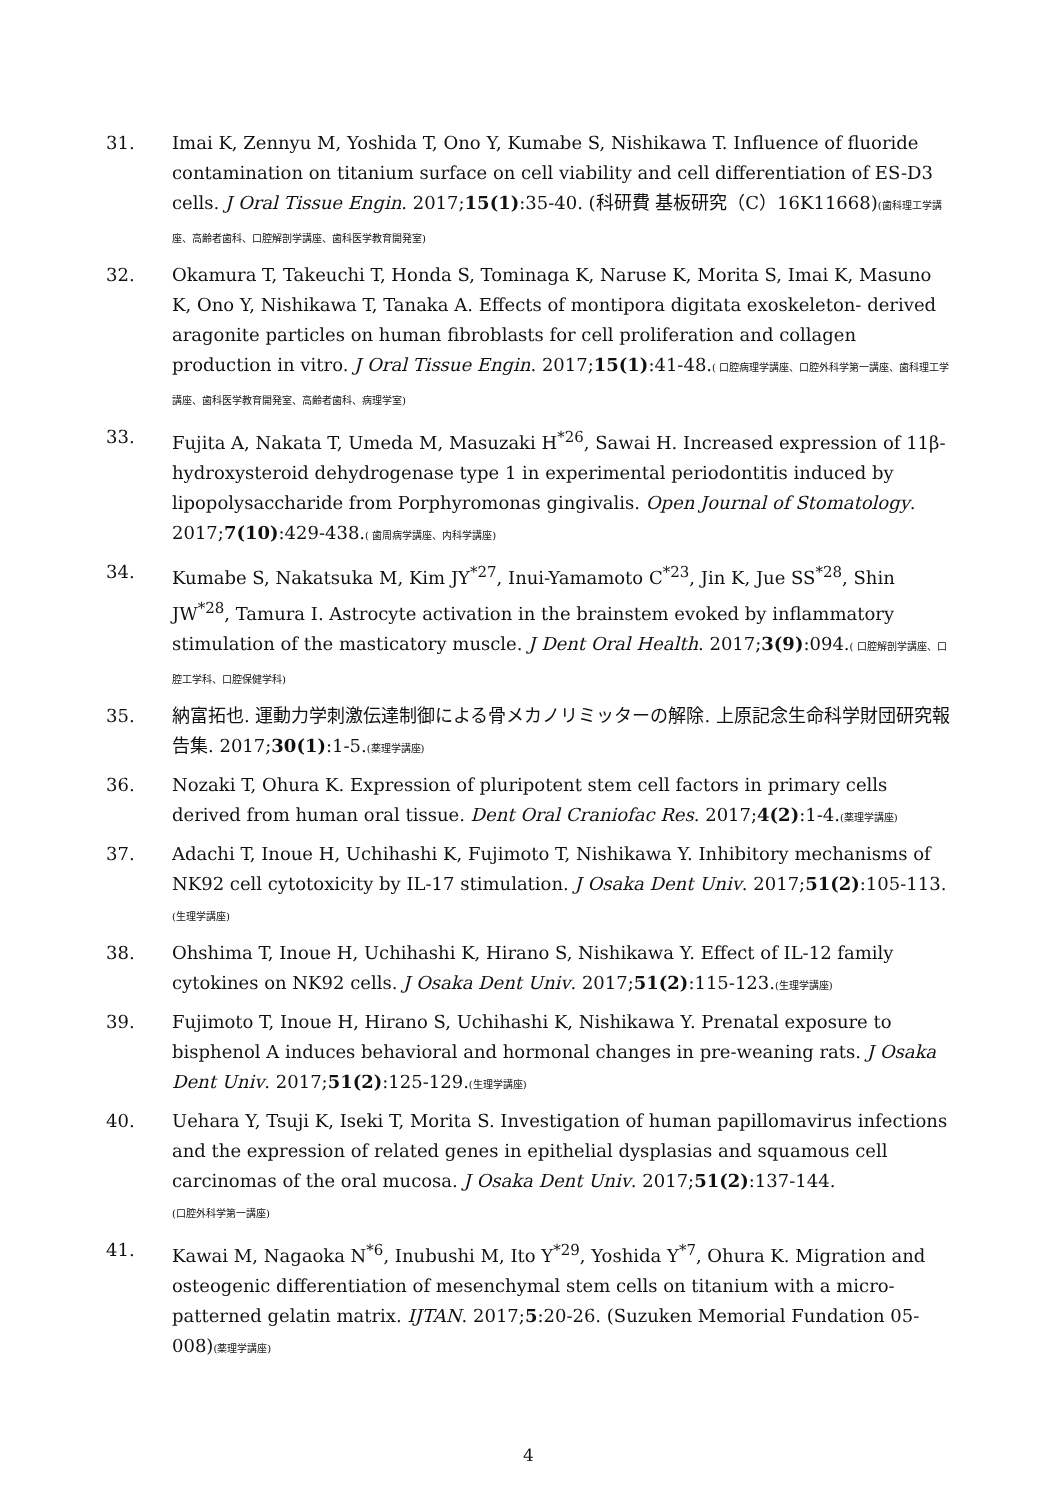31. Imai K, Zennyu M, Yoshida T, Ono Y, Kumabe S, Nishikawa T. Influence of fluoride contamination on titanium surface on cell viability and cell differentiation of ES-D3 cells. J Oral Tissue Engin. 2017;15(1):35-40. (科研費 基板研究（C）16K11668)(歯科理工学講座、高齢者歯科、口腔解剖学講座、歯科医学教育開発室)
32. Okamura T, Takeuchi T, Honda S, Tominaga K, Naruse K, Morita S, Imai K, Masuno K, Ono Y, Nishikawa T, Tanaka A. Effects of montipora digitata exoskeleton- derived aragonite particles on human fibroblasts for cell proliferation and collagen production in vitro. J Oral Tissue Engin. 2017;15(1):41-48.( 口腔病理学講座、口腔外科学第一講座、歯科理工学講座、歯科医学教育開発室、高齢者歯科、病理学室)
33. Fujita A, Nakata T, Umeda M, Masuzaki H<sup>*26</sup>, Sawai H. Increased expression of 11β-hydroxysteroid dehydrogenase type 1 in experimental periodontitis induced by lipopolysaccharide from Porphyromonas gingivalis. Open Journal of Stomatology. 2017;7(10):429-438.( 歯周病学講座、内科学講座)
34. Kumabe S, Nakatsuka M, Kim JY<sup>*27</sup>, Inui-Yamamoto C<sup>*23</sup>, Jin K, Jue SS<sup>*28</sup>, Shin JW<sup>*28</sup>, Tamura I. Astrocyte activation in the brainstem evoked by inflammatory stimulation of the masticatory muscle. J Dent Oral Health. 2017;3(9):094.( 口腔解剖学講座、口腔工学科、口腔保健学科)
35. 納富拓也. 運動力学刺激伝達制御による骨メカノリミッターの解除. 上原記念生命科学財団研究報告集. 2017;30(1):1-5.(薬理学講座)
36. Nozaki T, Ohura K. Expression of pluripotent stem cell factors in primary cells derived from human oral tissue. Dent Oral Craniofac Res. 2017;4(2):1-4.(薬理学講座)
37. Adachi T, Inoue H, Uchihashi K, Fujimoto T, Nishikawa Y. Inhibitory mechanisms of NK92 cell cytotoxicity by IL-17 stimulation. J Osaka Dent Univ. 2017;51(2):105-113.(生理学講座)
38. Ohshima T, Inoue H, Uchihashi K, Hirano S, Nishikawa Y. Effect of IL-12 family cytokines on NK92 cells. J Osaka Dent Univ. 2017;51(2):115-123.(生理学講座)
39. Fujimoto T, Inoue H, Hirano S, Uchihashi K, Nishikawa Y. Prenatal exposure to bisphenol A induces behavioral and hormonal changes in pre-weaning rats. J Osaka Dent Univ. 2017;51(2):125-129.(生理学講座)
40. Uehara Y, Tsuji K, Iseki T, Morita S. Investigation of human papillomavirus infections and the expression of related genes in epithelial dysplasias and squamous cell carcinomas of the oral mucosa. J Osaka Dent Univ. 2017;51(2):137-144.
(口腔外科学第一講座)
41. Kawai M, Nagaoka N<sup>*6</sup>, Inubushi M, Ito Y<sup>*29</sup>, Yoshida Y<sup>*7</sup>, Ohura K. Migration and osteogenic differentiation of mesenchymal stem cells on titanium with a micro-patterned gelatin matrix. IJTAN. 2017;5:20-26. (Suzuken Memorial Fundation 05-008)(薬理学講座)
4